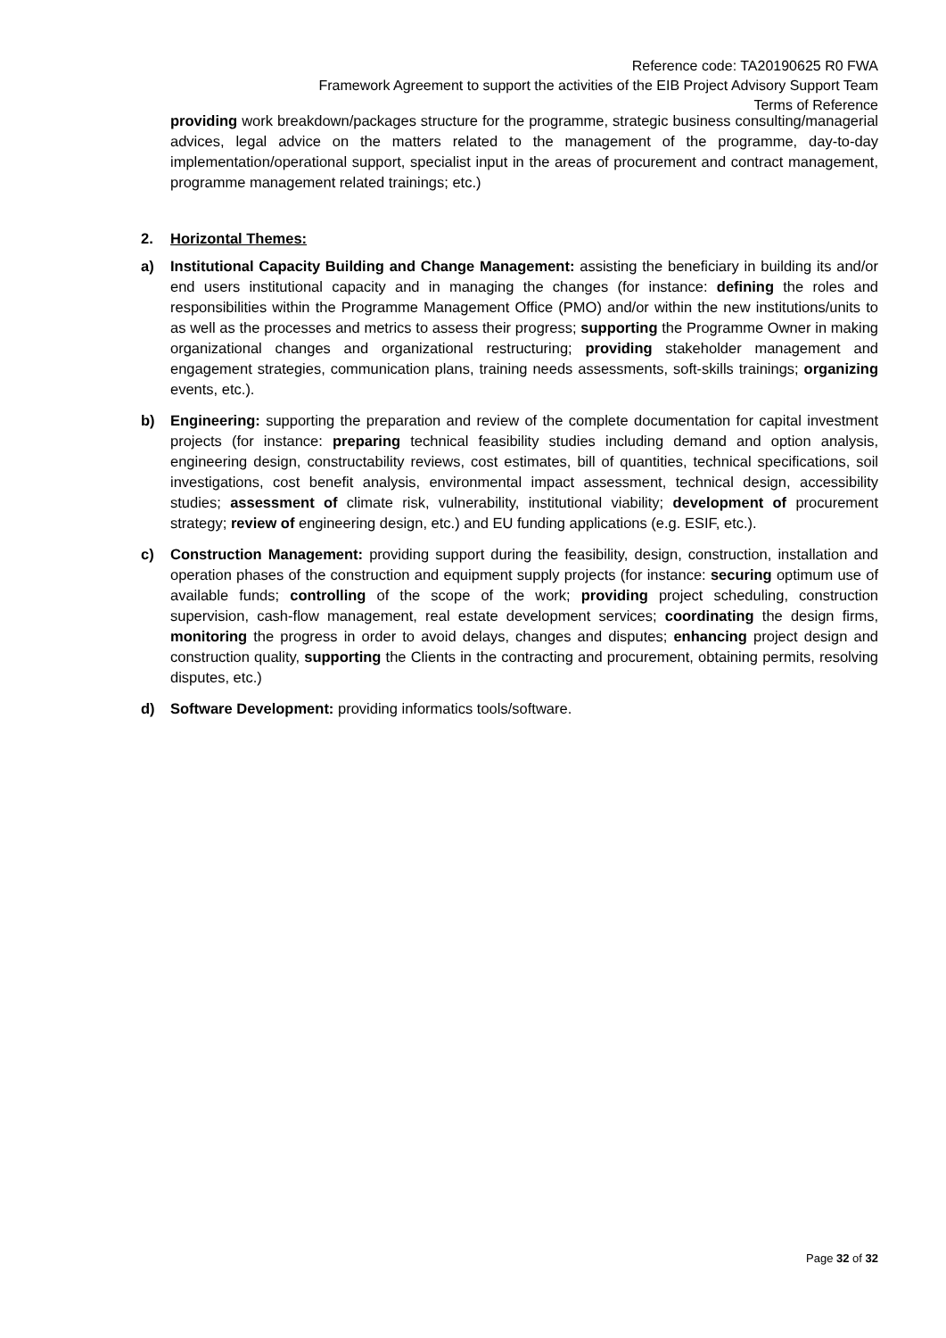Reference code: TA20190625 R0 FWA
Framework Agreement to support the activities of the EIB Project Advisory Support Team
Terms of Reference
providing work breakdown/packages structure for the programme, strategic business consulting/managerial advices, legal advice on the matters related to the management of the programme, day-to-day implementation/operational support, specialist input in the areas of procurement and contract management, programme management related trainings; etc.)
2. Horizontal Themes:
a) Institutional Capacity Building and Change Management: assisting the beneficiary in building its and/or end users institutional capacity and in managing the changes (for instance: defining the roles and responsibilities within the Programme Management Office (PMO) and/or within the new institutions/units to as well as the processes and metrics to assess their progress; supporting the Programme Owner in making organizational changes and organizational restructuring; providing stakeholder management and engagement strategies, communication plans, training needs assessments, soft-skills trainings; organizing events, etc.).
b) Engineering: supporting the preparation and review of the complete documentation for capital investment projects (for instance: preparing technical feasibility studies including demand and option analysis, engineering design, constructability reviews, cost estimates, bill of quantities, technical specifications, soil investigations, cost benefit analysis, environmental impact assessment, technical design, accessibility studies; assessment of climate risk, vulnerability, institutional viability; development of procurement strategy; review of engineering design, etc.) and EU funding applications (e.g. ESIF, etc.).
c) Construction Management: providing support during the feasibility, design, construction, installation and operation phases of the construction and equipment supply projects (for instance: securing optimum use of available funds; controlling of the scope of the work; providing project scheduling, construction supervision, cash-flow management, real estate development services; coordinating the design firms, monitoring the progress in order to avoid delays, changes and disputes; enhancing project design and construction quality, supporting the Clients in the contracting and procurement, obtaining permits, resolving disputes, etc.)
d) Software Development: providing informatics tools/software.
Page 32 of 32